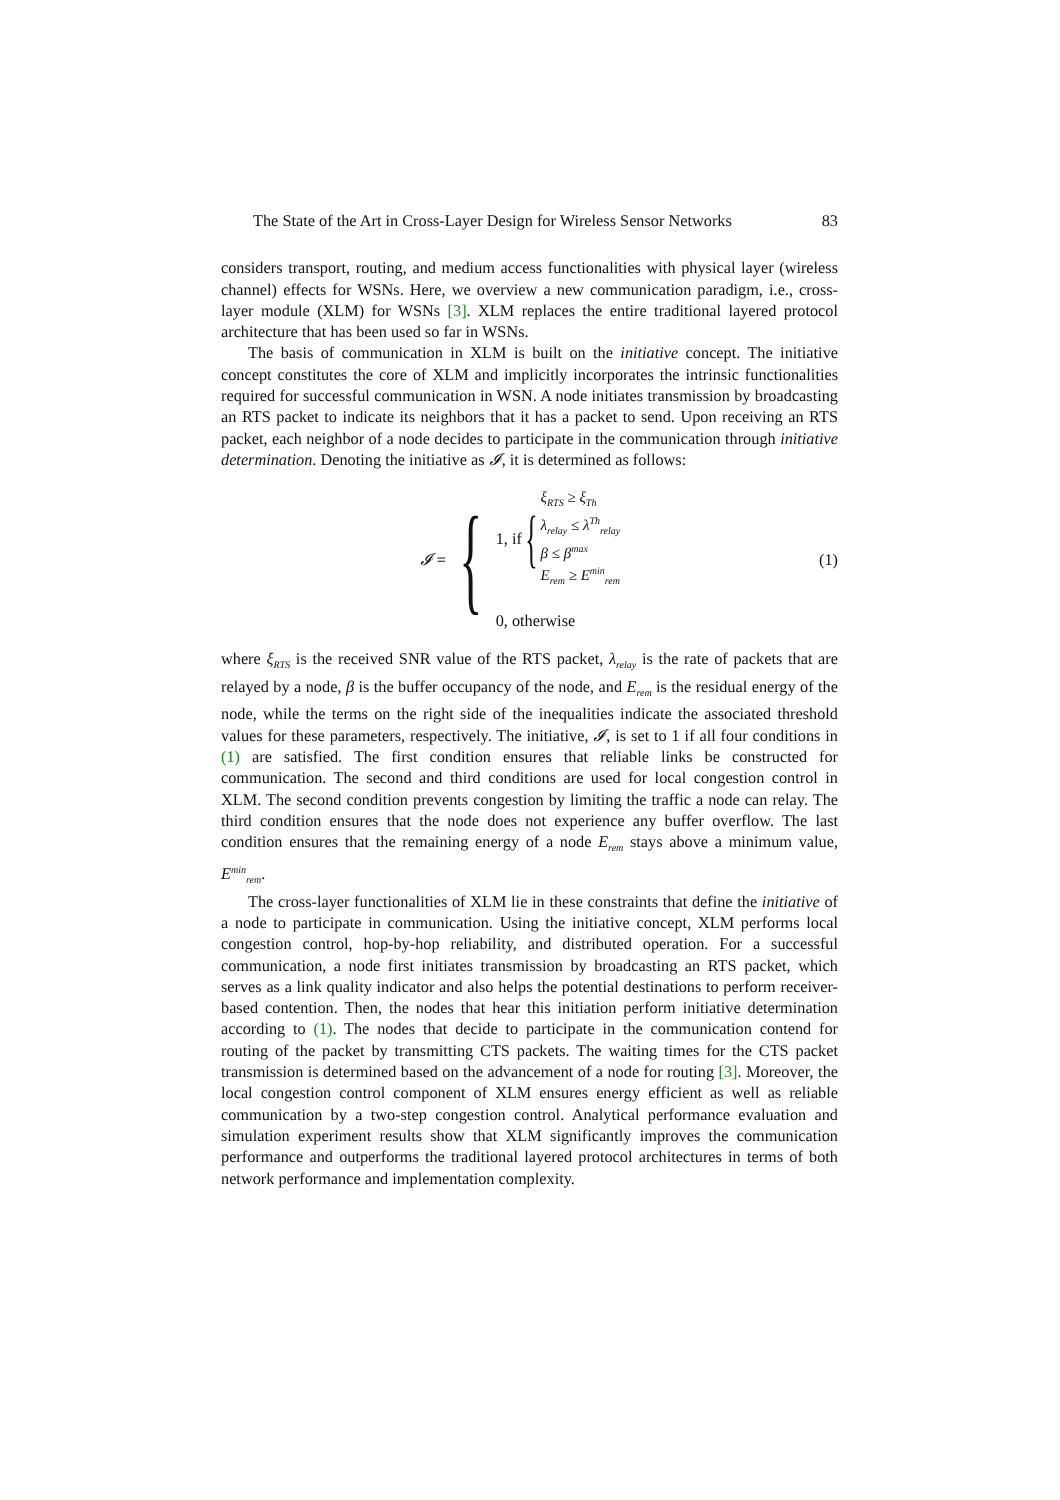The State of the Art in Cross-Layer Design for Wireless Sensor Networks 83
considers transport, routing, and medium access functionalities with physical layer (wireless channel) effects for WSNs. Here, we overview a new communication paradigm, i.e., cross-layer module (XLM) for WSNs [3]. XLM replaces the entire traditional layered protocol architecture that has been used so far in WSNs.
The basis of communication in XLM is built on the initiative concept. The initiative concept constitutes the core of XLM and implicitly incorporates the intrinsic functionalities required for successful communication in WSN. A node initiates transmission by broadcasting an RTS packet to indicate its neighbors that it has a packet to send. Upon receiving an RTS packet, each neighbor of a node decides to participate in the communication through initiative determination. Denoting the initiative as 𝓘, it is determined as follows:
𝓘 = {
1, if {
ξ<sub>RTS</sub> ≥ ξ<sub>Th</sub>
λ<sub>relay</sub> ≤ λ<sup>Th</sup><sub>relay</sub>
β ≤ β<sup>max</sup>
E<sub>rem</sub> ≥ E<sup>min</sup><sub>rem</sub>
0, otherwise
(1)
where ξ<sub>RTS</sub> is the received SNR value of the RTS packet, λ<sub>relay</sub> is the rate of packets that are relayed by a node, β is the buffer occupancy of the node, and E<sub>rem</sub> is the residual energy of the node, while the terms on the right side of the inequalities indicate the associated threshold values for these parameters, respectively. The initiative, 𝓘, is set to 1 if all four conditions in (1) are satisfied. The first condition ensures that reliable links be constructed for communication. The second and third conditions are used for local congestion control in XLM. The second condition prevents congestion by limiting the traffic a node can relay. The third condition ensures that the node does not experience any buffer overflow. The last condition ensures that the remaining energy of a node E<sub>rem</sub> stays above a minimum value, E<sup>min</sup><sub>rem</sub>.
The cross-layer functionalities of XLM lie in these constraints that define the initiative of a node to participate in communication. Using the initiative concept, XLM performs local congestion control, hop-by-hop reliability, and distributed operation. For a successful communication, a node first initiates transmission by broadcasting an RTS packet, which serves as a link quality indicator and also helps the potential destinations to perform receiver-based contention. Then, the nodes that hear this initiation perform initiative determination according to (1). The nodes that decide to participate in the communication contend for routing of the packet by transmitting CTS packets. The waiting times for the CTS packet transmission is determined based on the advancement of a node for routing [3]. Moreover, the local congestion control component of XLM ensures energy efficient as well as reliable communication by a two-step congestion control. Analytical performance evaluation and simulation experiment results show that XLM significantly improves the communication performance and outperforms the traditional layered protocol architectures in terms of both network performance and implementation complexity.